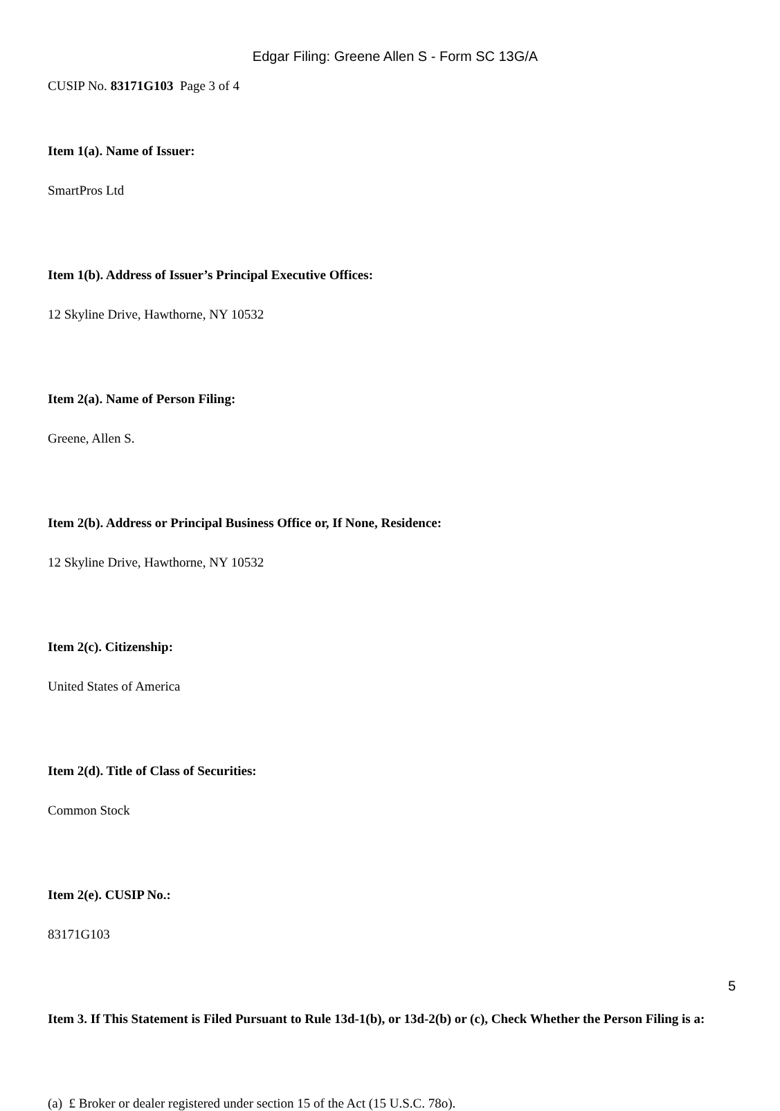Edgar Filing: Greene Allen S - Form SC 13G/A
CUSIP No. 83171G103 Page 3 of 4
Item 1(a). Name of Issuer:
SmartPros Ltd
Item 1(b). Address of Issuer’s Principal Executive Offices:
12 Skyline Drive, Hawthorne, NY 10532
Item 2(a). Name of Person Filing:
Greene, Allen S.
Item 2(b). Address or Principal Business Office or, If None, Residence:
12 Skyline Drive, Hawthorne, NY 10532
Item 2(c). Citizenship:
United States of America
Item 2(d). Title of Class of Securities:
Common Stock
Item 2(e). CUSIP No.:
83171G103
Item 3. If This Statement is Filed Pursuant to Rule 13d-1(b), or 13d-2(b) or (c), Check Whether the Person Filing is a:
(a) £ Broker or dealer registered under section 15 of the Act (15 U.S.C. 78o).
5